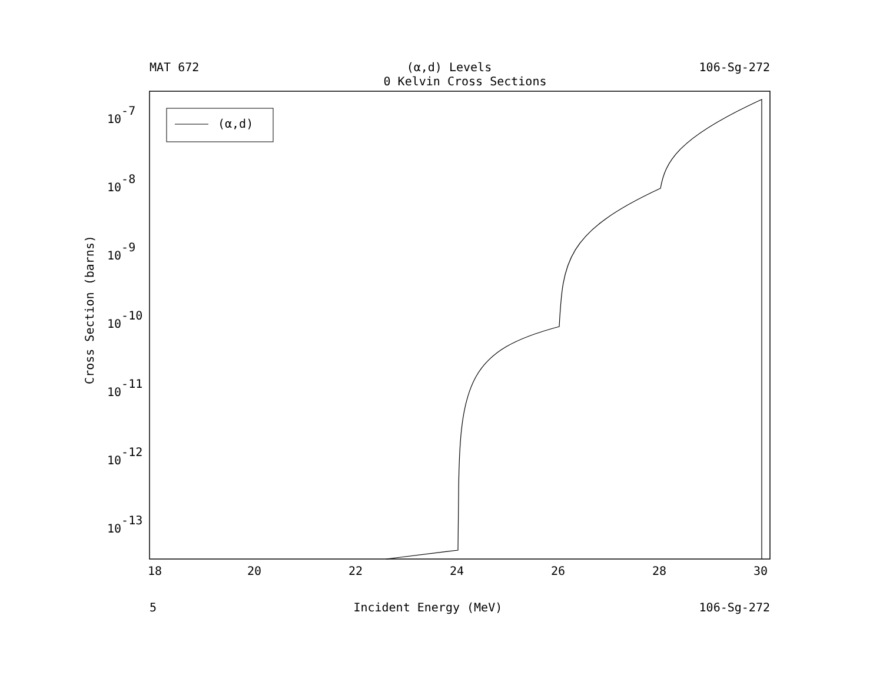MAT 672 (α,d) Levels 106-Sg-272
0 Kelvin Cross Sections
(α,d)
10-7
10-8
10-9
10-10
10-11
10-12
10-13
18
20
22
24
26
28
30
5 Incident Energy (MeV) 106-Sg-272
Cross Section (barns)